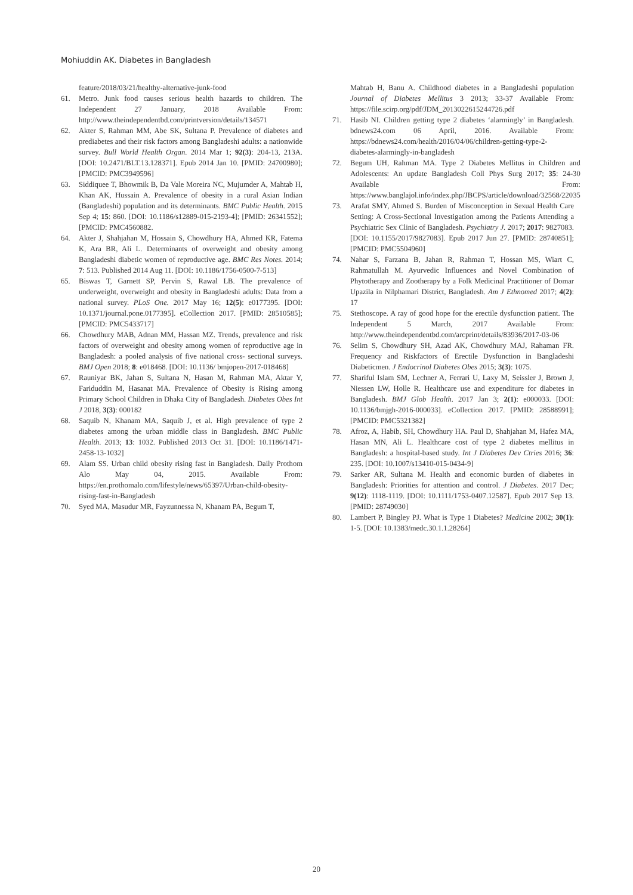Mohiuddin AK. Diabetes in Bangladesh
feature/2018/03/21/healthy-alternative-junk-food
61. Metro. Junk food causes serious health hazards to children. The Independent 27 January, 2018 Available From: http://www.theindependentbd.com/printversion/details/134571
62. Akter S, Rahman MM, Abe SK, Sultana P. Prevalence of diabetes and prediabetes and their risk factors among Bangladeshi adults: a nationwide survey. Bull World Health Organ. 2014 Mar 1; 92(3): 204-13, 213A. [DOI: 10.2471/BLT.13.128371]. Epub 2014 Jan 10. [PMID: 24700980]; [PMCID: PMC3949596]
63. Siddiquee T, Bhowmik B, Da Vale Moreira NC, Mujumder A, Mahtab H, Khan AK, Hussain A. Prevalence of obesity in a rural Asian Indian (Bangladeshi) population and its determinants. BMC Public Health. 2015 Sep 4; 15: 860. [DOI: 10.1186/s12889-015-2193-4]; [PMID: 26341552]; [PMCID: PMC4560882.
64. Akter J, Shahjahan M, Hossain S, Chowdhury HA, Ahmed KR, Fatema K, Ara BR, Ali L. Determinants of overweight and obesity among Bangladeshi diabetic women of reproductive age. BMC Res Notes. 2014; 7: 513. Published 2014 Aug 11. [DOI: 10.1186/1756-0500-7-513]
65. Biswas T, Garnett SP, Pervin S, Rawal LB. The prevalence of underweight, overweight and obesity in Bangladeshi adults: Data from a national survey. PLoS One. 2017 May 16; 12(5): e0177395. [DOI: 10.1371/journal.pone.0177395]. eCollection 2017. [PMID: 28510585]; [PMCID: PMC5433717]
66. Chowdhury MAB, Adnan MM, Hassan MZ. Trends, prevalence and risk factors of overweight and obesity among women of reproductive age in Bangladesh: a pooled analysis of five national cross- sectional surveys. BMJ Open 2018; 8: e018468. [DOI: 10.1136/ bmjopen-2017-018468]
67. Rauniyar BK, Jahan S, Sultana N, Hasan M, Rahman MA, Aktar Y, Fariduddin M, Hasanat MA. Prevalence of Obesity is Rising among Primary School Children in Dhaka City of Bangladesh. Diabetes Obes Int J 2018, 3(3): 000182
68. Saquib N, Khanam MA, Saquib J, et al. High prevalence of type 2 diabetes among the urban middle class in Bangladesh. BMC Public Health. 2013; 13: 1032. Published 2013 Oct 31. [DOI: 10.1186/1471-2458-13-1032]
69. Alam SS. Urban child obesity rising fast in Bangladesh. Daily Prothom Alo May 04, 2015. Available From: https://en.prothomalo.com/lifestyle/news/65397/Urban-child-obesity-rising-fast-in-Bangladesh
70. Syed MA, Masudur MR, Fayzunnessa N, Khanam PA, Begum T,
Mahtab H, Banu A. Childhood diabetes in a Bangladeshi population Journal of Diabetes Mellitus 3 2013; 33-37 Available From: https://file.scirp.org/pdf/JDM_2013022615244726.pdf
71. Hasib NI. Children getting type 2 diabetes ‘alarmingly’ in Bangladesh. bdnews24.com 06 April, 2016. Available From: https://bdnews24.com/health/2016/04/06/children-getting-type-2-diabetes-alarmingly-in-bangladesh
72. Begum UH, Rahman MA. Type 2 Diabetes Mellitus in Children and Adolescents: An update Bangladesh Coll Phys Surg 2017; 35: 24-30 Available From: https://www.banglajol.info/index.php/JBCPS/article/download/32568/22035
73. Arafat SMY, Ahmed S. Burden of Misconception in Sexual Health Care Setting: A Cross-Sectional Investigation among the Patients Attending a Psychiatric Sex Clinic of Bangladesh. Psychiatry J. 2017; 2017: 9827083. [DOI: 10.1155/2017/9827083]. Epub 2017 Jun 27. [PMID: 28740851]; [PMCID: PMC5504960]
74. Nahar S, Farzana B, Jahan R, Rahman T, Hossan MS, Wiart C, Rahmatullah M. Ayurvedic Influences and Novel Combination of Phytotherapy and Zootherapy by a Folk Medicinal Practitioner of Domar Upazila in Nilphamari District, Bangladesh. Am J Ethnomed 2017; 4(2): 17
75. Stethoscope. A ray of good hope for the erectile dysfunction patient. The Independent 5 March, 2017 Available From: http://www.theindependentbd.com/arcprint/details/83936/2017-03-06
76. Selim S, Chowdhury SH, Azad AK, Chowdhury MAJ, Rahaman FR. Frequency and Riskfactors of Erectile Dysfunction in Bangladeshi Diabeticmen. J Endocrinol Diabetes Obes 2015; 3(3): 1075.
77. Shariful Islam SM, Lechner A, Ferrari U, Laxy M, Seissler J, Brown J, Niessen LW, Holle R. Healthcare use and expenditure for diabetes in Bangladesh. BMJ Glob Health. 2017 Jan 3; 2(1): e000033. [DOI: 10.1136/bmjgh-2016-000033]. eCollection 2017. [PMID: 28588991]; [PMCID: PMC5321382]
78. Afroz, A, Habib, SH, Chowdhury HA. Paul D, Shahjahan M, Hafez MA, Hasan MN, Ali L. Healthcare cost of type 2 diabetes mellitus in Bangladesh: a hospital-based study. Int J Diabetes Dev Ctries 2016; 36: 235. [DOI: 10.1007/s13410-015-0434-9]
79. Sarker AR, Sultana M. Health and economic burden of diabetes in Bangladesh: Priorities for attention and control. J Diabetes. 2017 Dec; 9(12): 1118-1119. [DOI: 10.1111/1753-0407.12587]. Epub 2017 Sep 13. [PMID: 28749030]
80. Lambert P, Bingley PJ. What is Type 1 Diabetes? Medicine 2002; 30(1): 1-5. [DOI: 10.1383/medc.30.1.1.28264]
20